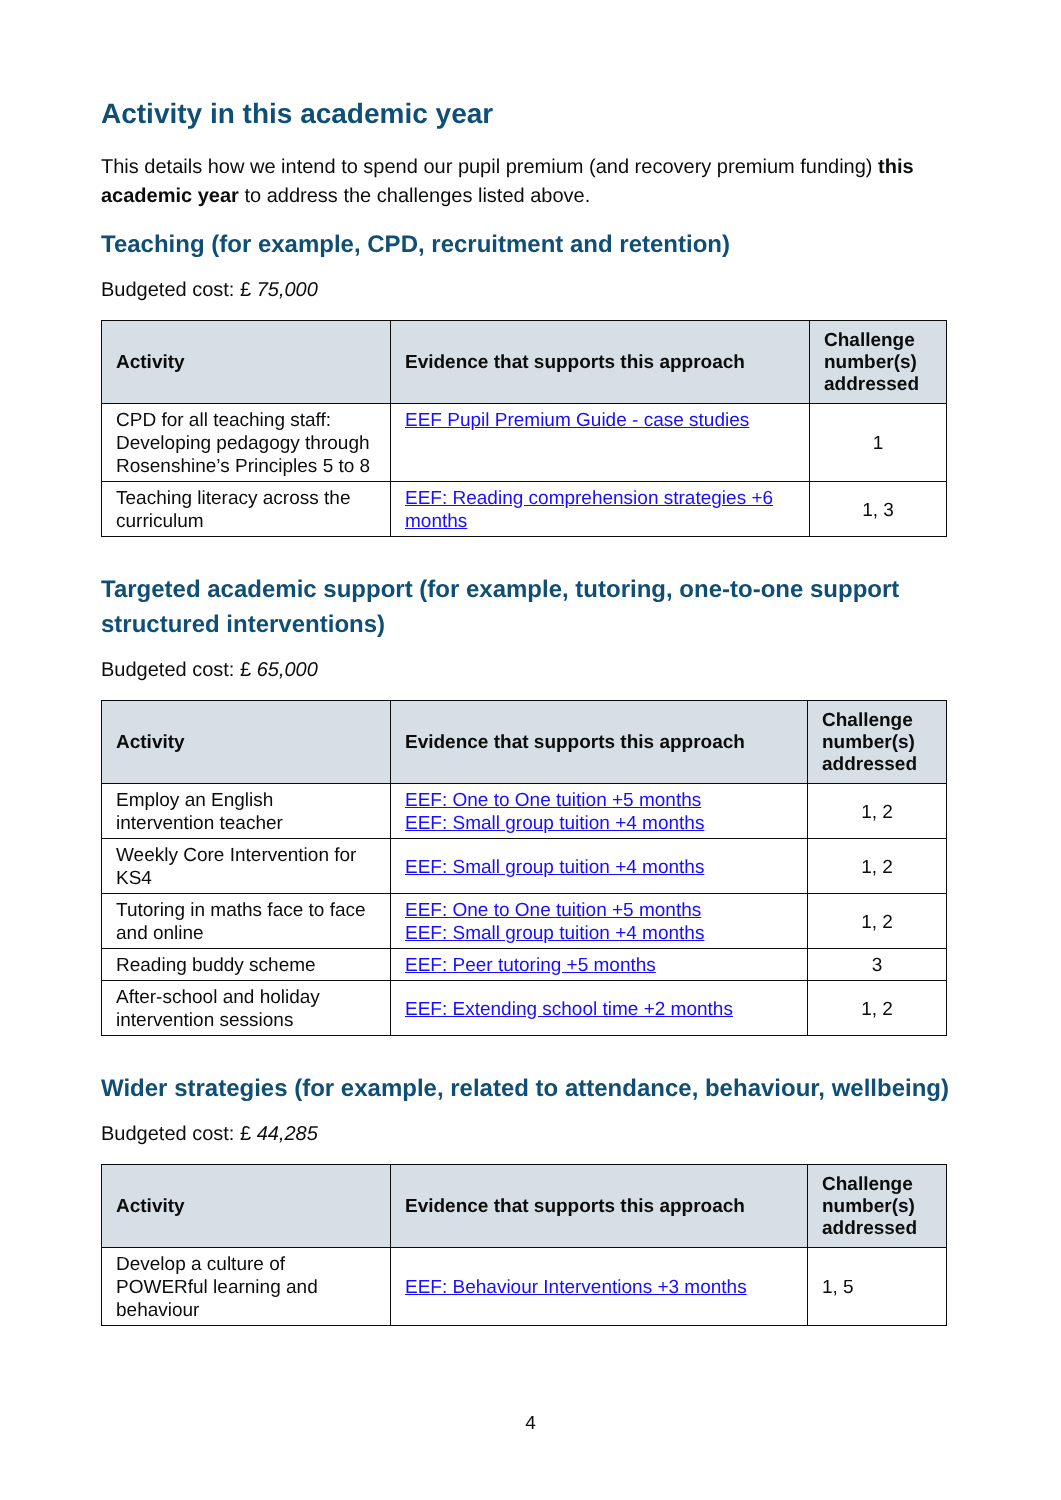Activity in this academic year
This details how we intend to spend our pupil premium (and recovery premium funding) this academic year to address the challenges listed above.
Teaching (for example, CPD, recruitment and retention)
Budgeted cost: £ 75,000
| Activity | Evidence that supports this approach | Challenge number(s) addressed |
| --- | --- | --- |
| CPD for all teaching staff: Developing pedagogy through Rosenshine’s Principles 5 to 8 | EEF Pupil Premium Guide - case studies | 1 |
| Teaching literacy across the curriculum | EEF: Reading comprehension strategies +6 months | 1, 3 |
Targeted academic support (for example, tutoring, one-to-one support structured interventions)
Budgeted cost: £ 65,000
| Activity | Evidence that supports this approach | Challenge number(s) addressed |
| --- | --- | --- |
| Employ an English intervention teacher | EEF: One to One tuition +5 months EEF: Small group tuition +4 months | 1, 2 |
| Weekly Core Intervention for KS4 | EEF: Small group tuition +4 months | 1, 2 |
| Tutoring in maths face to face and online | EEF: One to One tuition +5 months EEF: Small group tuition +4 months | 1, 2 |
| Reading buddy scheme | EEF: Peer tutoring +5 months | 3 |
| After-school and holiday intervention sessions | EEF: Extending school time +2 months | 1, 2 |
Wider strategies (for example, related to attendance, behaviour, wellbeing)
Budgeted cost: £ 44,285
| Activity | Evidence that supports this approach | Challenge number(s) addressed |
| --- | --- | --- |
| Develop a culture of POWERful learning and behaviour | EEF: Behaviour Interventions +3 months | 1, 5 |
4